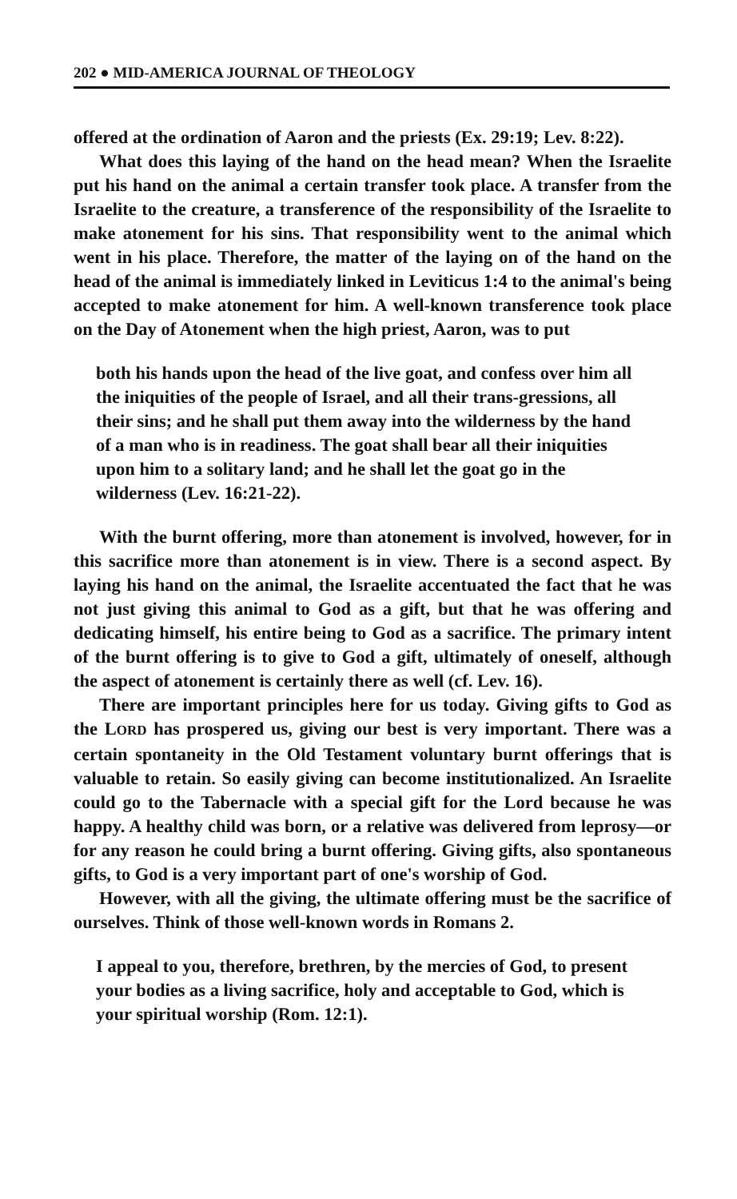202 ● MID-AMERICA JOURNAL OF THEOLOGY
offered at the ordination of Aaron and the priests (Ex. 29:19; Lev. 8:22).
What does this laying of the hand on the head mean? When the Israelite put his hand on the animal a certain transfer took place. A transfer from the Israelite to the creature, a transference of the responsibility of the Israelite to make atonement for his sins. That responsibility went to the animal which went in his place. Therefore, the matter of the laying on of the hand on the head of the animal is immediately linked in Leviticus 1:4 to the animal's being accepted to make atonement for him. A well-known transference took place on the Day of Atonement when the high priest, Aaron, was to put
both his hands upon the head of the live goat, and confess over him all the iniquities of the people of Israel, and all their trans-gressions, all their sins; and he shall put them away into the wilderness by the hand of a man who is in readiness. The goat shall bear all their iniquities upon him to a solitary land; and he shall let the goat go in the wilderness (Lev. 16:21-22).
With the burnt offering, more than atonement is involved, however, for in this sacrifice more than atonement is in view. There is a second aspect. By laying his hand on the animal, the Israelite accentuated the fact that he was not just giving this animal to God as a gift, but that he was offering and dedicating himself, his entire being to God as a sacrifice. The primary intent of the burnt offering is to give to God a gift, ultimately of oneself, although the aspect of atonement is certainly there as well (cf. Lev. 16).
There are important principles here for us today. Giving gifts to God as the LORD has prospered us, giving our best is very important. There was a certain spontaneity in the Old Testament voluntary burnt offerings that is valuable to retain. So easily giving can become institutionalized. An Israelite could go to the Tabernacle with a special gift for the Lord because he was happy. A healthy child was born, or a relative was delivered from leprosy—or for any reason he could bring a burnt offering. Giving gifts, also spontaneous gifts, to God is a very important part of one's worship of God.
However, with all the giving, the ultimate offering must be the sacrifice of ourselves. Think of those well-known words in Romans 2.
I appeal to you, therefore, brethren, by the mercies of God, to present your bodies as a living sacrifice, holy and acceptable to God, which is your spiritual worship (Rom. 12:1).